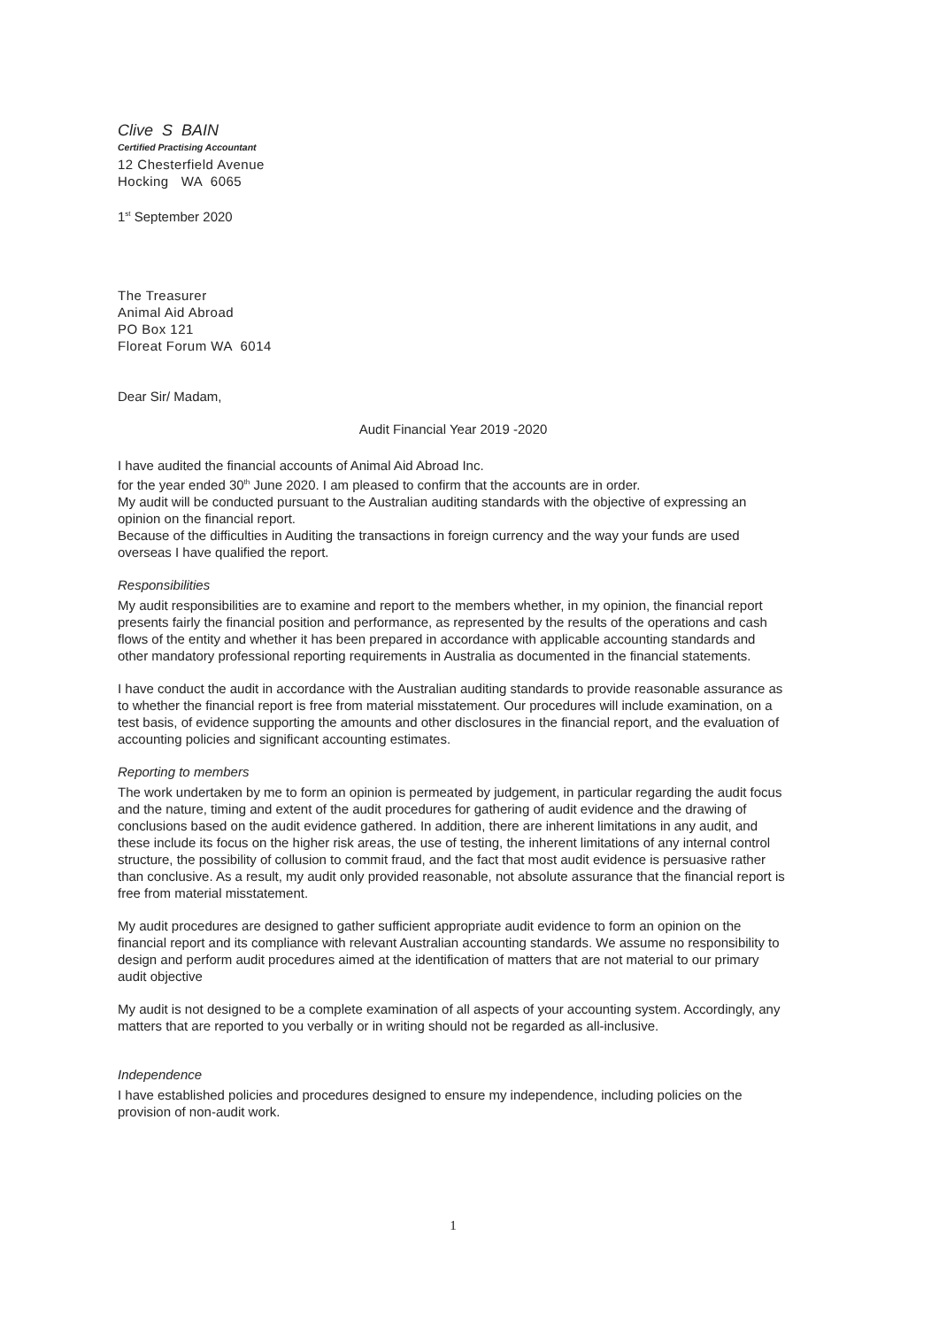Clive S BAIN
Certified Practising Accountant
12 Chesterfield Avenue
Hocking WA 6065
1<sup>st</sup> September 2020
The Treasurer
Animal Aid Abroad
PO Box 121
Floreat Forum WA 6014
Dear Sir/ Madam,
Audit Financial Year 2019 -2020
I have audited the financial accounts of Animal Aid Abroad Inc.
for the year ended 30<sup>th</sup> June 2020. I am pleased to confirm that the accounts are in order.
My audit will be conducted pursuant to the Australian auditing standards with the objective of expressing an opinion on the financial report.
Because of the difficulties in Auditing the transactions in foreign currency and the way your funds are used overseas I have qualified the report.
Responsibilities
My audit responsibilities are to examine and report to the members whether, in my opinion, the financial report presents fairly the financial position and performance, as represented by the results of the operations and cash flows of the entity and whether it has been prepared in accordance with applicable accounting standards and other mandatory professional reporting requirements in Australia as documented in the financial statements.
I have conduct the audit in accordance with the Australian auditing standards to provide reasonable assurance as to whether the financial report is free from material misstatement. Our procedures will include examination, on a test basis, of evidence supporting the amounts and other disclosures in the financial report, and the evaluation of accounting policies and significant accounting estimates.
Reporting to members
The work undertaken by me to form an opinion is permeated by judgement, in particular regarding the audit focus and the nature, timing and extent of the audit procedures for gathering of audit evidence and the drawing of conclusions based on the audit evidence gathered. In addition, there are inherent limitations in any audit, and these include its focus on the higher risk areas, the use of testing, the inherent limitations of any internal control structure, the possibility of collusion to commit fraud, and the fact that most audit evidence is persuasive rather than conclusive. As a result, my audit only provided reasonable, not absolute assurance that the financial report is free from material misstatement.
My audit procedures are designed to gather sufficient appropriate audit evidence to form an opinion on the financial report and its compliance with relevant Australian accounting standards. We assume no responsibility to design and perform audit procedures aimed at the identification of matters that are not material to our primary audit objective
My audit is not designed to be a complete examination of all aspects of your accounting system. Accordingly, any matters that are reported to you verbally or in writing should not be regarded as all-inclusive.
Independence
I have established policies and procedures designed to ensure my independence, including policies on the provision of non-audit work.
1